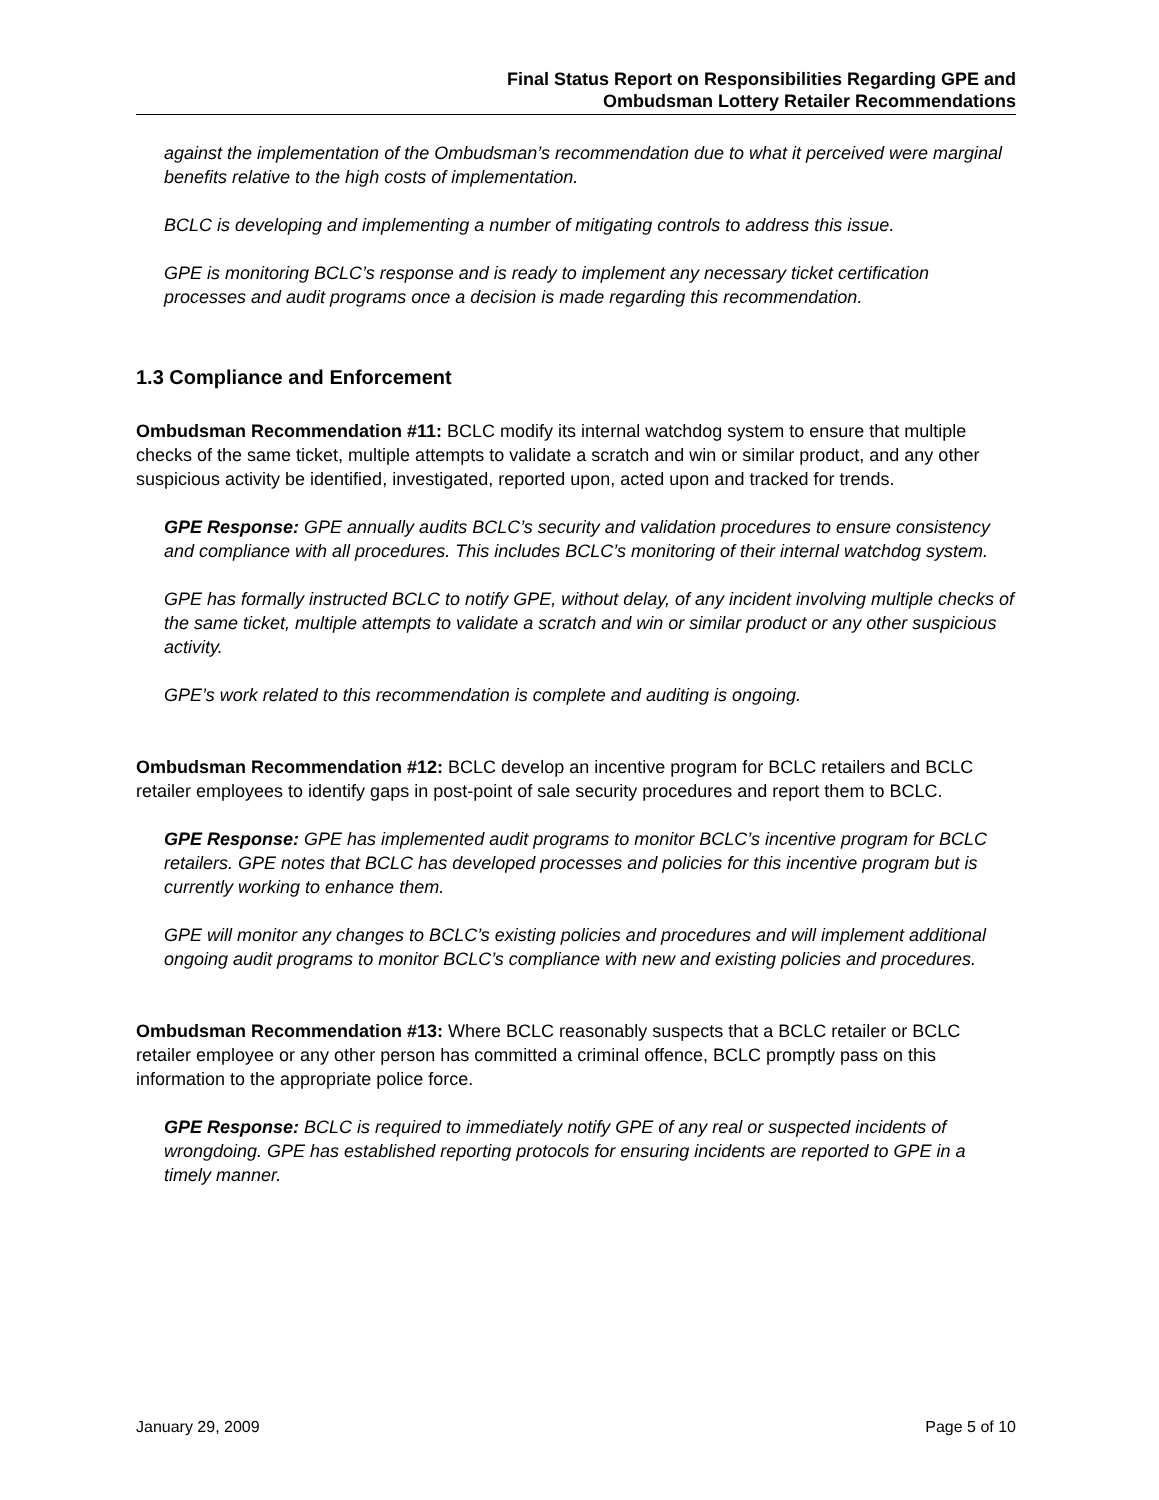Final Status Report on Responsibilities Regarding GPE and
Ombudsman Lottery Retailer Recommendations
against the implementation of the Ombudsman’s recommendation due to what it perceived were marginal benefits relative to the high costs of implementation.
BCLC is developing and implementing a number of mitigating controls to address this issue.
GPE is monitoring BCLC’s response and is ready to implement any necessary ticket certification processes and audit programs once a decision is made regarding this recommendation.
1.3 Compliance and Enforcement
Ombudsman Recommendation #11: BCLC modify its internal watchdog system to ensure that multiple checks of the same ticket, multiple attempts to validate a scratch and win or similar product, and any other suspicious activity be identified, investigated, reported upon, acted upon and tracked for trends.
GPE Response: GPE annually audits BCLC’s security and validation procedures to ensure consistency and compliance with all procedures. This includes BCLC’s monitoring of their internal watchdog system.
GPE has formally instructed BCLC to notify GPE, without delay, of any incident involving multiple checks of the same ticket, multiple attempts to validate a scratch and win or similar product or any other suspicious activity.
GPE’s work related to this recommendation is complete and auditing is ongoing.
Ombudsman Recommendation #12: BCLC develop an incentive program for BCLC retailers and BCLC retailer employees to identify gaps in post-point of sale security procedures and report them to BCLC.
GPE Response: GPE has implemented audit programs to monitor BCLC’s incentive program for BCLC retailers. GPE notes that BCLC has developed processes and policies for this incentive program but is currently working to enhance them.
GPE will monitor any changes to BCLC’s existing policies and procedures and will implement additional ongoing audit programs to monitor BCLC’s compliance with new and existing policies and procedures.
Ombudsman Recommendation #13: Where BCLC reasonably suspects that a BCLC retailer or BCLC retailer employee or any other person has committed a criminal offence, BCLC promptly pass on this information to the appropriate police force.
GPE Response: BCLC is required to immediately notify GPE of any real or suspected incidents of wrongdoing. GPE has established reporting protocols for ensuring incidents are reported to GPE in a timely manner.
January 29, 2009 Page 5 of 10